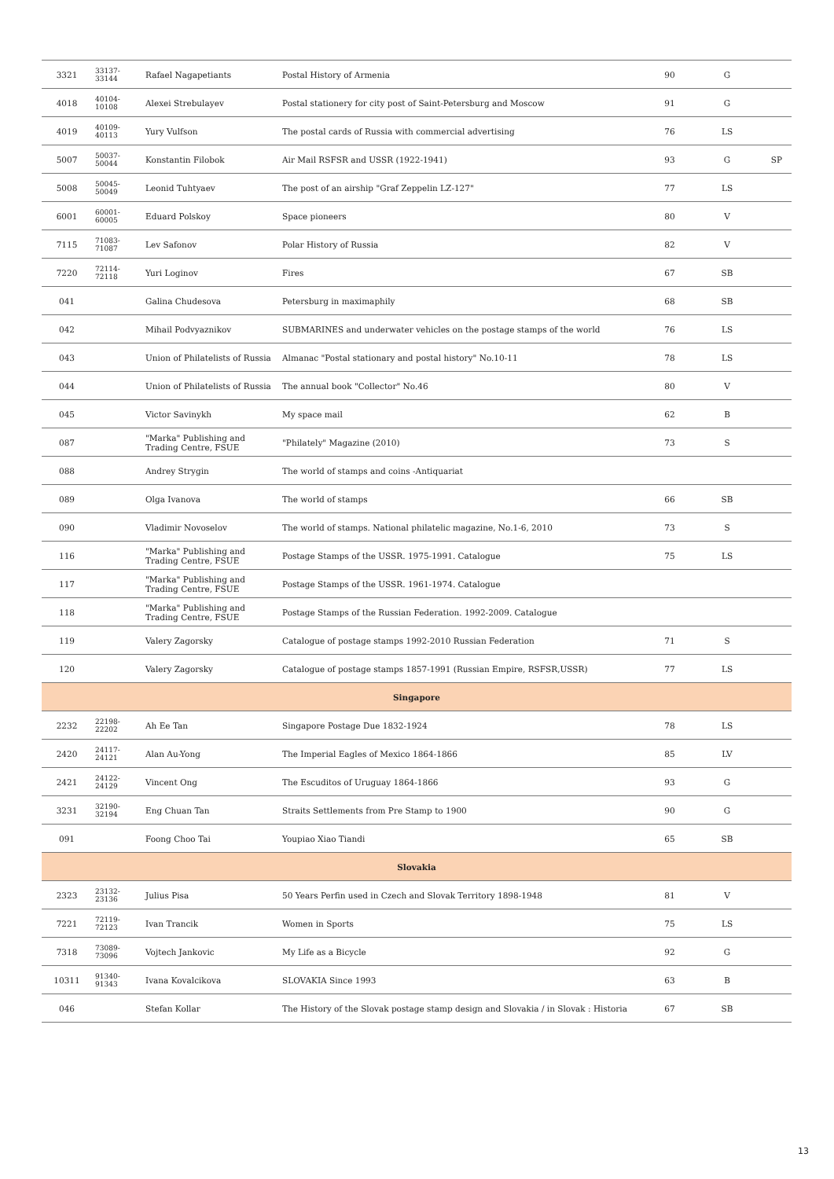| 3321 | 33137-33144 | Rafael Nagapetiants | Postal History of Armenia | 90 | G | |
| 4018 | 40104-10108 | Alexei Strebulayev | Postal stationery for city post of Saint-Petersburg and Moscow | 91 | G | |
| 4019 | 40109-40113 | Yury Vulfson | The postal cards of Russia with commercial advertising | 76 | LS | |
| 5007 | 50037-50044 | Konstantin Filobok | Air Mail RSFSR and USSR (1922-1941) | 93 | G | SP |
| 5008 | 50045-50049 | Leonid Tuhtyaev | The post of an airship "Graf Zeppelin LZ-127" | 77 | LS | |
| 6001 | 60001-60005 | Eduard Polskoy | Space pioneers | 80 | V | |
| 7115 | 71083-71087 | Lev Safonov | Polar History of Russia | 82 | V | |
| 7220 | 72114-72118 | Yuri Loginov | Fires | 67 | SB | |
| 041 | | Galina Chudesova | Petersburg in maximaphily | 68 | SB | |
| 042 | | Mihail Podvyaznikov | SUBMARINES and underwater vehicles on the postage stamps of the world | 76 | LS | |
| 043 | | Union of Philatelists of Russia | Almanac "Postal stationary and postal history" No.10-11 | 78 | LS | |
| 044 | | Union of Philatelists of Russia | The annual book "Collector" No.46 | 80 | V | |
| 045 | | Victor Savinykh | My space mail | 62 | B | |
| 087 | | "Marka" Publishing and Trading Centre, FSUE | "Philately" Magazine (2010) | 73 | S | |
| 088 | | Andrey Strygin | The world of stamps and coins -Antiquariat | | | |
| 089 | | Olga Ivanova | The world of stamps | 66 | SB | |
| 090 | | Vladimir Novoselov | The world of stamps. National philatelic magazine, No.1-6, 2010 | 73 | S | |
| 116 | | "Marka" Publishing and Trading Centre, FSUE | Postage Stamps of the USSR. 1975-1991. Catalogue | 75 | LS | |
| 117 | | "Marka" Publishing and Trading Centre, FSUE | Postage Stamps of the USSR. 1961-1974. Catalogue | | | |
| 118 | | "Marka" Publishing and Trading Centre, FSUE | Postage Stamps of the Russian Federation. 1992-2009. Catalogue | | | |
| 119 | | Valery Zagorsky | Catalogue of postage stamps 1992-2010 Russian Federation | 71 | S | |
| 120 | | Valery Zagorsky | Catalogue of postage stamps 1857-1991 (Russian Empire, RSFSR,USSR) | 77 | LS | |
| Singapore | | | | | | |
| 2232 | 22198-22202 | Ah Ee Tan | Singapore Postage Due 1832-1924 | 78 | LS | |
| 2420 | 24117-24121 | Alan Au-Yong | The Imperial Eagles of Mexico 1864-1866 | 85 | LV | |
| 2421 | 24122-24129 | Vincent Ong | The Escuditos of Uruguay 1864-1866 | 93 | G | |
| 3231 | 32190-32194 | Eng Chuan Tan | Straits Settlements from Pre Stamp to 1900 | 90 | G | |
| 091 | | Foong Choo Tai | Youpiao Xiao Tiandi | 65 | SB | |
| Slovakia | | | | | | |
| 2323 | 23132-23136 | Julius Pisa | 50 Years Perfin used in Czech and Slovak Territory 1898-1948 | 81 | V | |
| 7221 | 72119-72123 | Ivan Trancik | Women in Sports | 75 | LS | |
| 7318 | 73089-73096 | Vojtech Jankovic | My Life as a Bicycle | 92 | G | |
| 10311 | 91340-91343 | Ivana Kovalcikova | SLOVAKIA Since 1993 | 63 | B | |
| 046 | | Stefan Kollar | The History of the Slovak postage stamp design and Slovakia / in Slovak : Historia | 67 | SB | |
13